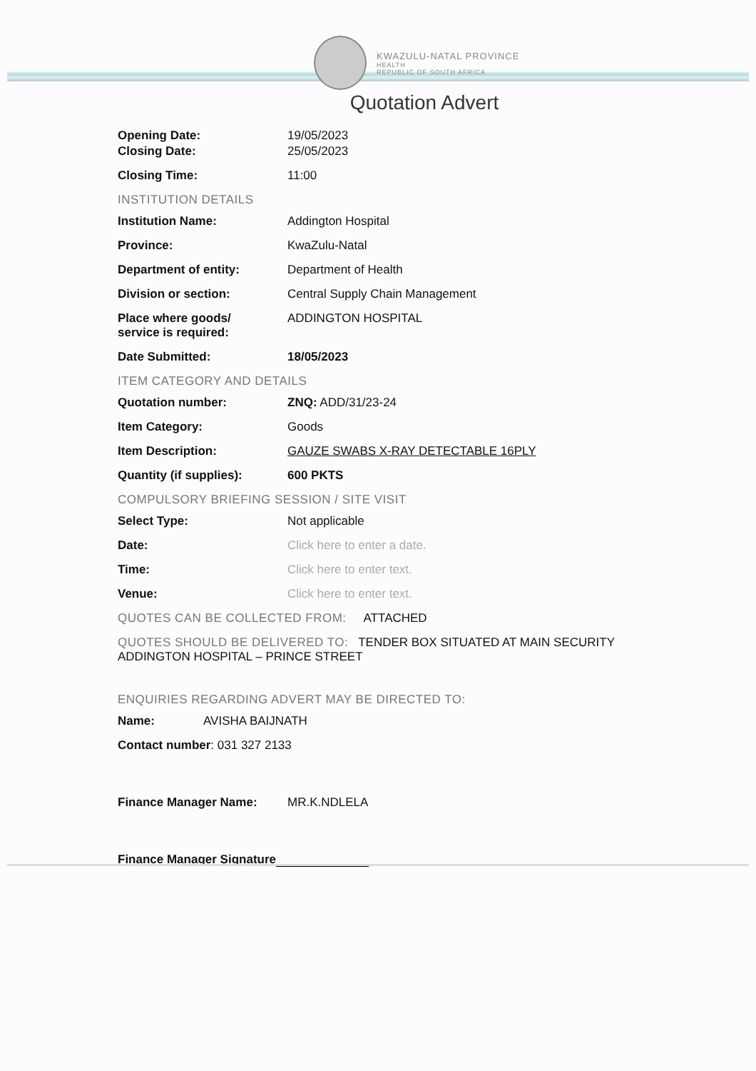KWAZULU-NATAL PROVINCE
HEALTH
REPUBLIC OF SOUTH AFRICA
Quotation Advert
Opening Date: 19/05/2023
Closing Date: 25/05/2023
Closing Time: 11:00
INSTITUTION DETAILS
Institution Name: Addington Hospital
Province: KwaZulu-Natal
Department of entity: Department of Health
Division or section: Central Supply Chain Management
Place where goods/
service is required:
ADDINGTON HOSPITAL
Date Submitted: 18/05/2023
ITEM CATEGORY AND DETAILS
Quotation number: ZNQ: ADD/31/23-24
Item Category: Goods
Item Description: GAUZE SWABS X-RAY DETECTABLE 16PLY
Quantity (if supplies): 600 PKTS
COMPULSORY BRIEFING SESSION / SITE VISIT
Select Type: Not applicable
Date: Click here to enter a date.
Time: Click here to enter text.
Venue: Click here to enter text.
QUOTES CAN BE COLLECTED FROM: ATTACHED
QUOTES SHOULD BE DELIVERED TO: TENDER BOX SITUATED AT MAIN SECURITY ADDINGTON HOSPITAL – PRINCE STREET
ENQUIRIES REGARDING ADVERT MAY BE DIRECTED TO:
Name: AVISHA BAIJNATH
Contact number: 031 327 2133
Finance Manager Name: MR.K.NDLELA
Finance Manager Signature